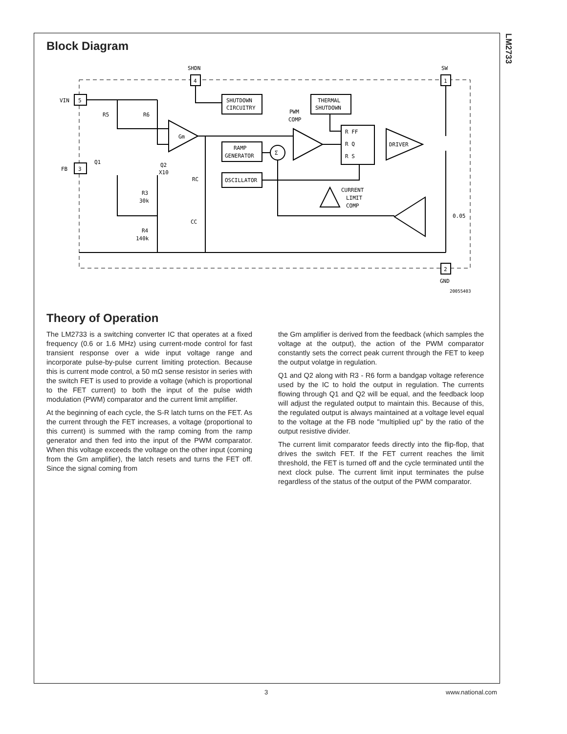LM2733
Block Diagram
4
SHDN
1
SW
5
VIN
3
FB
2
GND
SHUTDOWN
CIRCUITRY
THERMAL
SHUTDOWN
RAMP
GENERATOR
OSCILLATOR
R FF
R Q
R S
Gm
DRIVER
Σ
PWM
COMP
CURRENT
LIMIT
COMP
R5
R6
Q1
Q2
X10
R3
30k
R4
140k
RC
CC
0.05
20055403
Theory of Operation
The LM2733 is a switching converter IC that operates at a fixed frequency (0.6 or 1.6 MHz) using current-mode control for fast transient response over a wide input voltage range and incorporate pulse-by-pulse current limiting protection. Because this is current mode control, a 50 mΩ sense resistor in series with the switch FET is used to provide a voltage (which is proportional to the FET current) to both the input of the pulse width modulation (PWM) comparator and the current limit amplifier.
At the beginning of each cycle, the S-R latch turns on the FET. As the current through the FET increases, a voltage (proportional to this current) is summed with the ramp coming from the ramp generator and then fed into the input of the PWM comparator. When this voltage exceeds the voltage on the other input (coming from the Gm amplifier), the latch resets and turns the FET off. Since the signal coming from
the Gm amplifier is derived from the feedback (which samples the voltage at the output), the action of the PWM comparator constantly sets the correct peak current through the FET to keep the output volatge in regulation.
Q1 and Q2 along with R3 - R6 form a bandgap voltage reference used by the IC to hold the output in regulation. The currents flowing through Q1 and Q2 will be equal, and the feedback loop will adjust the regulated output to maintain this. Because of this, the regulated output is always maintained at a voltage level equal to the voltage at the FB node "multiplied up" by the ratio of the output resistive divider.
The current limit comparator feeds directly into the flip-flop, that drives the switch FET. If the FET current reaches the limit threshold, the FET is turned off and the cycle terminated until the next clock pulse. The current limit input terminates the pulse regardless of the status of the output of the PWM comparator.
3 www.national.com